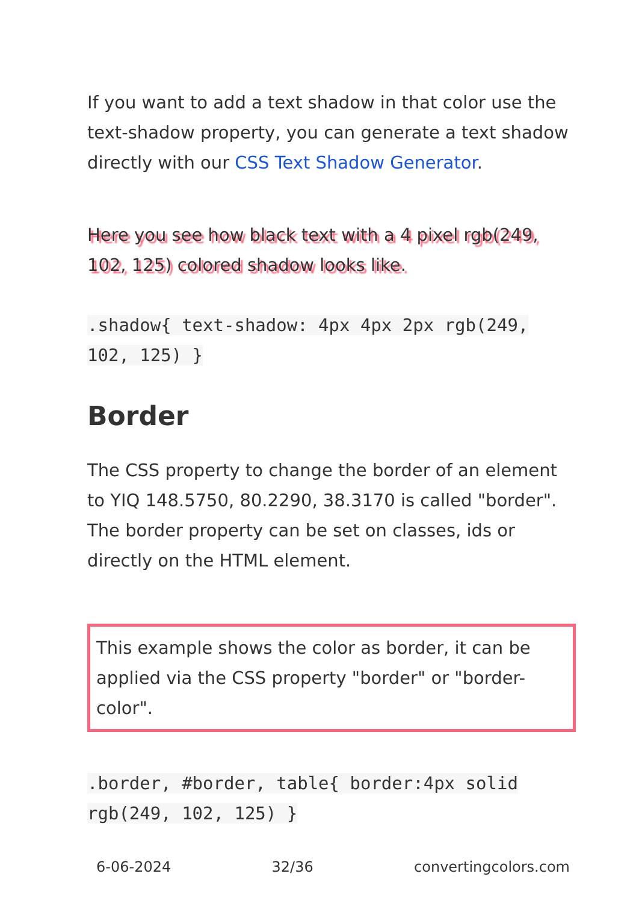If you want to add a text shadow in that color use the text-shadow property, you can generate a text shadow directly with our CSS Text Shadow Generator.
Here you see how black text with a 4 pixel rgb(249, 102, 125) colored shadow looks like.
.shadow{ text-shadow: 4px 4px 2px rgb(249, 102, 125) }
Border
The CSS property to change the border of an element to YIQ 148.5750, 80.2290, 38.3170 is called "border". The border property can be set on classes, ids or directly on the HTML element.
This example shows the color as border, it can be applied via the CSS property "border" or "border-color".
.border, #border, table{ border:4px solid rgb(249, 102, 125) }
6-06-2024 32/36 convertingcolors.com